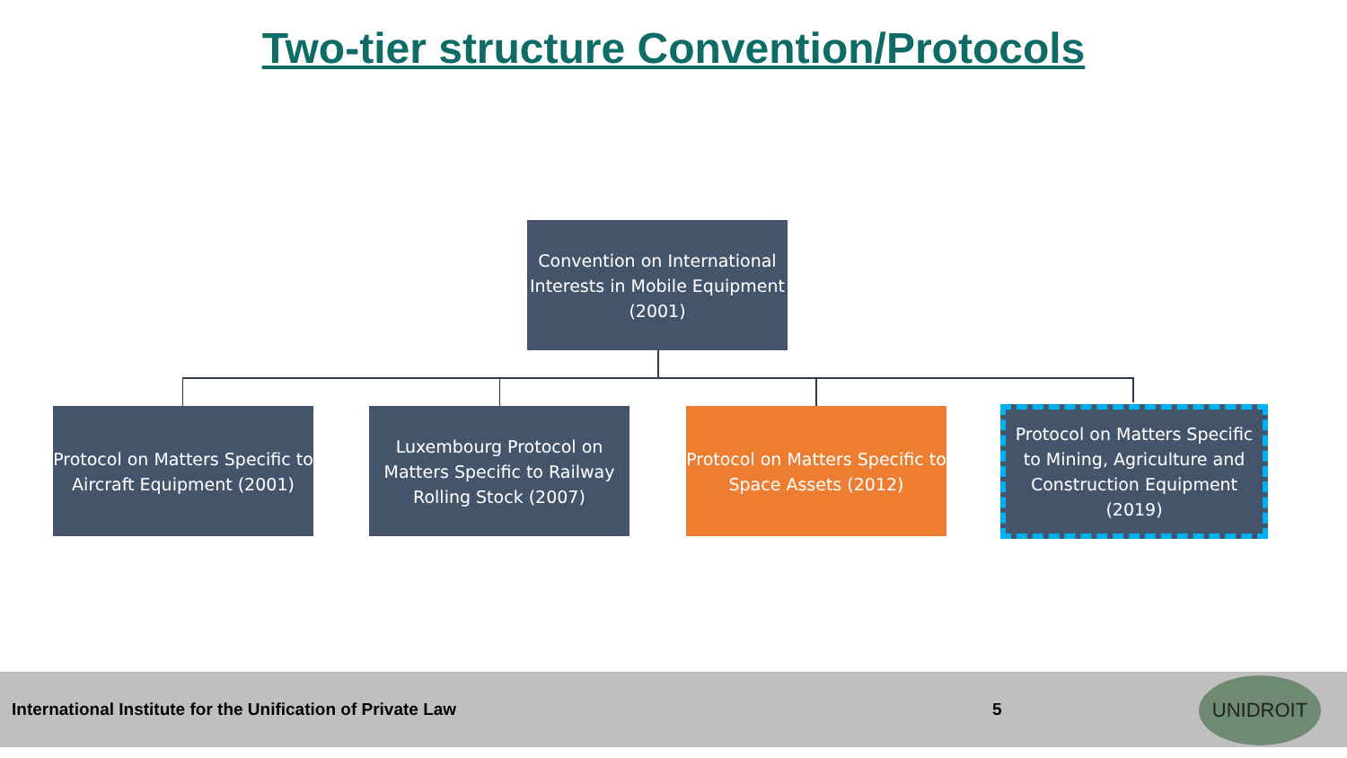Two-tier structure Convention/Protocols
Convention on International Interests in Mobile Equipment (2001)
Protocol on Matters Specific to Aircraft Equipment (2001)
Luxembourg Protocol on Matters Specific to Railway Rolling Stock (2007)
Protocol on Matters Specific to Space Assets (2012)
Protocol on Matters Specific to Mining, Agriculture and Construction Equipment (2019)
International Institute for the Unification of Private Law 5 UNIDROIT